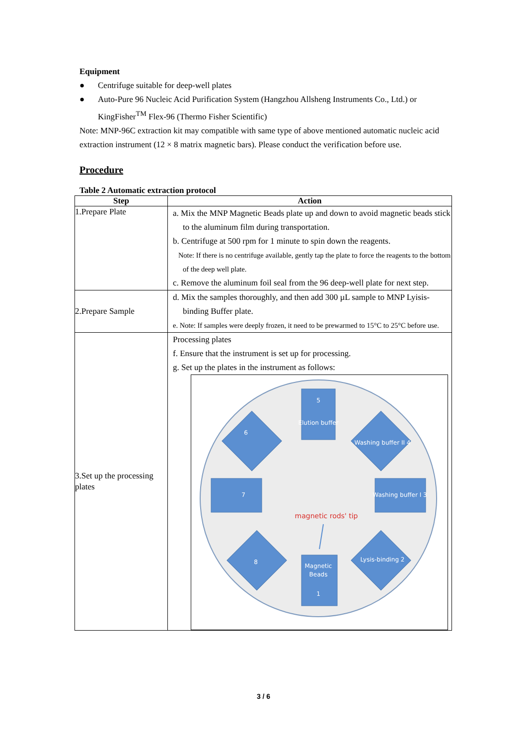Equipment
● Centrifuge suitable for deep-well plates
● Auto-Pure 96 Nucleic Acid Purification System (Hangzhou Allsheng Instruments Co., Ltd.) or KingFisher<sup>TM</sup> Flex-96 (Thermo Fisher Scientific)
Note: MNP-96C extraction kit may compatible with same type of above mentioned automatic nucleic acid extraction instrument (12 × 8 matrix magnetic bars). Please conduct the verification before use.
Procedure
Table 2 Automatic extraction protocol
| Step | Action |
| --- | --- |
| 1.Prepare Plate | a. Mix the MNP Magnetic Beads plate up and down to avoid magnetic beads stick to the aluminum film during transportation. b. Centrifuge at 500 rpm for 1 minute to spin down the reagents. Note: If there is no centrifuge available, gently tap the plate to force the reagents to the bottom of the deep well plate. c. Remove the aluminum foil seal from the 96 deep-well plate for next step. |
| 2.Prepare Sample | d. Mix the samples thoroughly, and then add 300 µL sample to MNP Lyisis-binding Buffer plate. e. Note: If samples were deeply frozen, it need to be prewarmed to 15°C to 25°C before use. |
| 3.Set up the processing plates | Processing plates f. Ensure that the instrument is set up for processing. g. Set up the plates in the instrument as follows: 5 Elution buffer 7 Washing buffer I 3 Magnetic Beads 1 6 Washing buffer II 4 8 Lysis-binding 2 magnetic rods' tip |
3 / 6